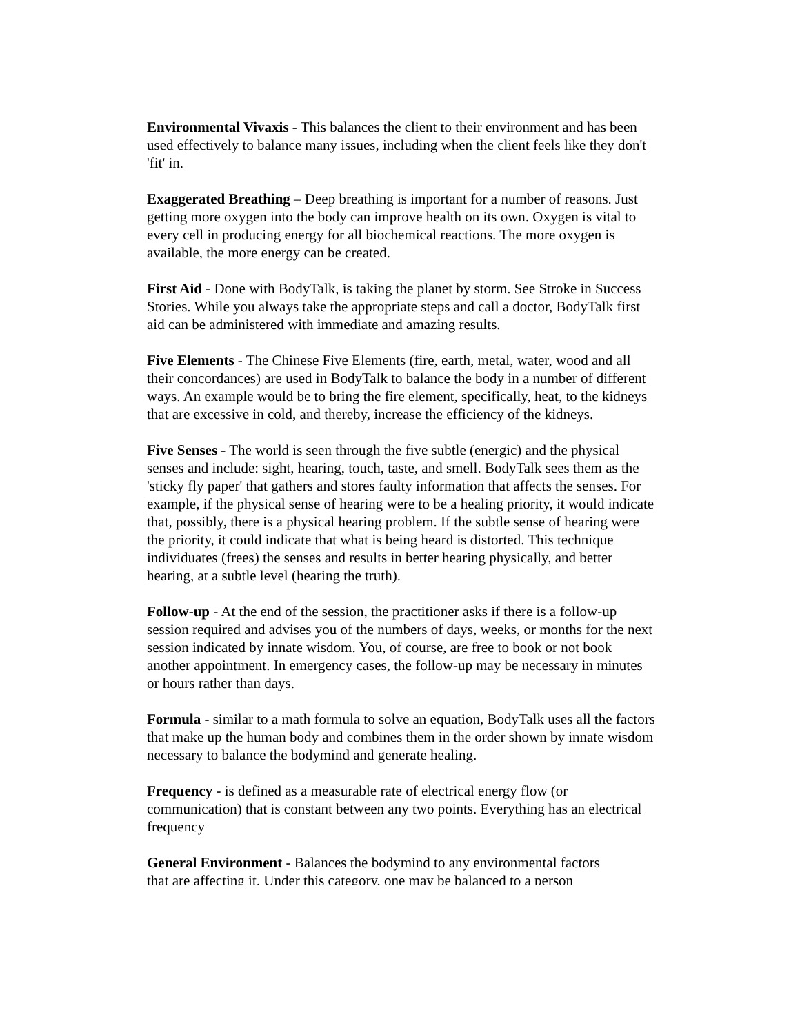Environmental Vivaxis - This balances the client to their environment and has been used effectively to balance many issues, including when the client feels like they don't 'fit' in.
Exaggerated Breathing – Deep breathing is important for a number of reasons. Just getting more oxygen into the body can improve health on its own. Oxygen is vital to every cell in producing energy for all biochemical reactions. The more oxygen is available, the more energy can be created.
First Aid - Done with BodyTalk, is taking the planet by storm. See Stroke in Success Stories. While you always take the appropriate steps and call a doctor, BodyTalk first aid can be administered with immediate and amazing results.
Five Elements - The Chinese Five Elements (fire, earth, metal, water, wood and all their concordances) are used in BodyTalk to balance the body in a number of different ways. An example would be to bring the fire element, specifically, heat, to the kidneys that are excessive in cold, and thereby, increase the efficiency of the kidneys.
Five Senses - The world is seen through the five subtle (energic) and the physical senses and include: sight, hearing, touch, taste, and smell. BodyTalk sees them as the 'sticky fly paper' that gathers and stores faulty information that affects the senses. For example, if the physical sense of hearing were to be a healing priority, it would indicate that, possibly, there is a physical hearing problem. If the subtle sense of hearing were the priority, it could indicate that what is being heard is distorted. This technique individuates (frees) the senses and results in better hearing physically, and better hearing, at a subtle level (hearing the truth).
Follow-up - At the end of the session, the practitioner asks if there is a follow-up session required and advises you of the numbers of days, weeks, or months for the next session indicated by innate wisdom. You, of course, are free to book or not book another appointment. In emergency cases, the follow-up may be necessary in minutes or hours rather than days.
Formula - similar to a math formula to solve an equation, BodyTalk uses all the factors that make up the human body and combines them in the order shown by innate wisdom necessary to balance the bodymind and generate healing.
Frequency - is defined as a measurable rate of electrical energy flow (or communication) that is constant between any two points. Everything has an electrical frequency
General Environment - Balances the bodymind to any environmental factors
that are affecting it. Under this category, one may be balanced to a person